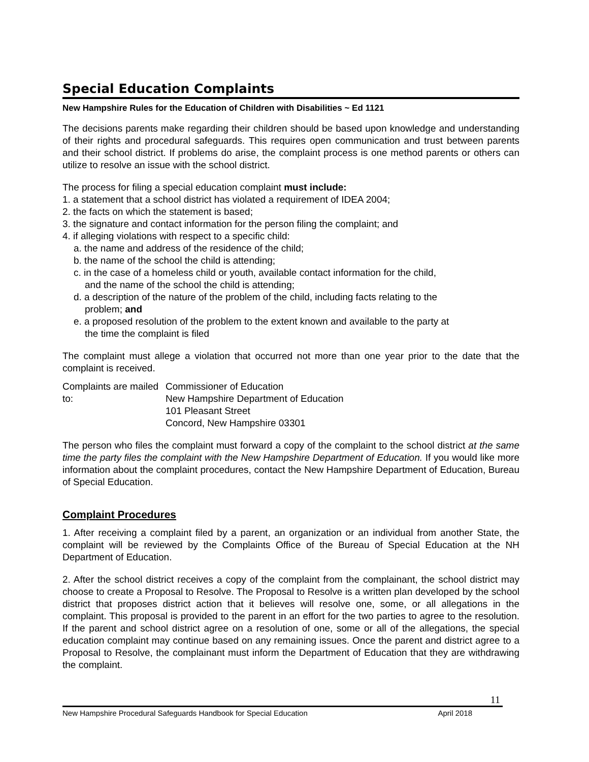Special Education Complaints
New Hampshire Rules for the Education of Children with Disabilities ~ Ed 1121
The decisions parents make regarding their children should be based upon knowledge and understanding of their rights and procedural safeguards. This requires open communication and trust between parents and their school district. If problems do arise, the complaint process is one method parents or others can utilize to resolve an issue with the school district.
The process for filing a special education complaint must include:
1. a statement that a school district has violated a requirement of IDEA 2004;
2. the facts on which the statement is based;
3. the signature and contact information for the person filing the complaint; and
4. if alleging violations with respect to a specific child:
a. the name and address of the residence of the child;
b. the name of the school the child is attending;
c. in the case of a homeless child or youth, available contact information for the child,
and the name of the school the child is attending;
d. a description of the nature of the problem of the child, including facts relating to the
problem; and
e. a proposed resolution of the problem to the extent known and available to the party at
the time the complaint is filed
The complaint must allege a violation that occurred not more than one year prior to the date that the complaint is received.
Complaints are mailed to:
Commissioner of Education
New Hampshire Department of Education
101 Pleasant Street
Concord, New Hampshire 03301
The person who files the complaint must forward a copy of the complaint to the school district at the same time the party files the complaint with the New Hampshire Department of Education. If you would like more information about the complaint procedures, contact the New Hampshire Department of Education, Bureau of Special Education.
Complaint Procedures
1. After receiving a complaint filed by a parent, an organization or an individual from another State, the complaint will be reviewed by the Complaints Office of the Bureau of Special Education at the NH Department of Education.
2. After the school district receives a copy of the complaint from the complainant, the school district may choose to create a Proposal to Resolve. The Proposal to Resolve is a written plan developed by the school district that proposes district action that it believes will resolve one, some, or all allegations in the complaint. This proposal is provided to the parent in an effort for the two parties to agree to the resolution. If the parent and school district agree on a resolution of one, some or all of the allegations, the special education complaint may continue based on any remaining issues. Once the parent and district agree to a Proposal to Resolve, the complainant must inform the Department of Education that they are withdrawing the complaint.
11
New Hampshire Procedural Safeguards Handbook for Special Education April 2018